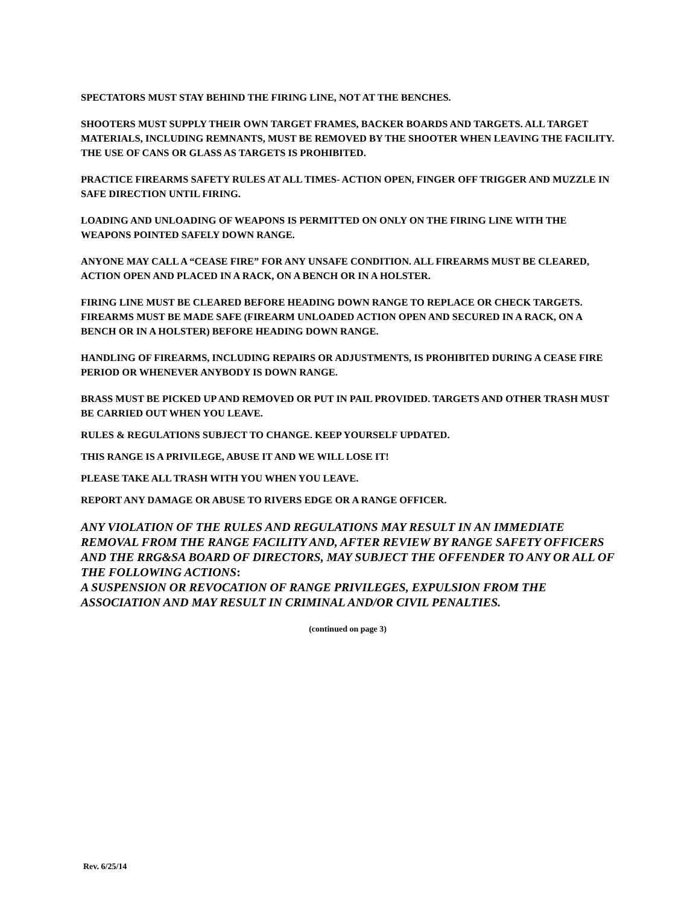SPECTATORS MUST STAY BEHIND THE FIRING LINE, NOT AT THE BENCHES.
SHOOTERS MUST SUPPLY THEIR OWN TARGET FRAMES, BACKER BOARDS AND TARGETS. ALL TARGET MATERIALS, INCLUDING REMNANTS, MUST BE REMOVED BY THE SHOOTER WHEN LEAVING THE FACILITY. THE USE OF CANS OR GLASS AS TARGETS IS PROHIBITED.
PRACTICE FIREARMS SAFETY RULES AT ALL TIMES- ACTION OPEN, FINGER OFF TRIGGER AND MUZZLE IN SAFE DIRECTION UNTIL FIRING.
LOADING AND UNLOADING OF WEAPONS IS PERMITTED ON ONLY ON THE FIRING LINE WITH THE WEAPONS POINTED SAFELY DOWN RANGE.
ANYONE MAY CALL A “CEASE FIRE” FOR ANY UNSAFE CONDITION. ALL FIREARMS MUST BE CLEARED, ACTION OPEN AND PLACED IN A RACK, ON A BENCH OR IN A HOLSTER.
FIRING LINE MUST BE CLEARED BEFORE HEADING DOWN RANGE TO REPLACE OR CHECK TARGETS. FIREARMS MUST BE MADE SAFE (FIREARM UNLOADED ACTION OPEN AND SECURED IN A RACK, ON A BENCH OR IN A HOLSTER) BEFORE HEADING DOWN RANGE.
HANDLING OF FIREARMS, INCLUDING REPAIRS OR ADJUSTMENTS, IS PROHIBITED DURING A CEASE FIRE PERIOD OR WHENEVER ANYBODY IS DOWN RANGE.
BRASS MUST BE PICKED UP AND REMOVED OR PUT IN PAIL PROVIDED. TARGETS AND OTHER TRASH MUST BE CARRIED OUT WHEN YOU LEAVE.
RULES & REGULATIONS SUBJECT TO CHANGE. KEEP YOURSELF UPDATED.
THIS RANGE IS A PRIVILEGE, ABUSE IT AND WE WILL LOSE IT!
PLEASE TAKE ALL TRASH WITH YOU WHEN YOU LEAVE.
REPORT ANY DAMAGE OR ABUSE TO RIVERS EDGE OR A RANGE OFFICER.
ANY VIOLATION OF THE RULES AND REGULATIONS MAY RESULT IN AN IMMEDIATE REMOVAL FROM THE RANGE FACILITY AND, AFTER REVIEW BY RANGE SAFETY OFFICERS AND THE RRG&SA BOARD OF DIRECTORS, MAY SUBJECT THE OFFENDER TO ANY OR ALL OF THE FOLLOWING ACTIONS:
A SUSPENSION OR REVOCATION OF RANGE PRIVILEGES, EXPULSION FROM THE ASSOCIATION AND MAY RESULT IN CRIMINAL AND/OR CIVIL PENALTIES.
(continued on page 3)
Rev. 6/25/14